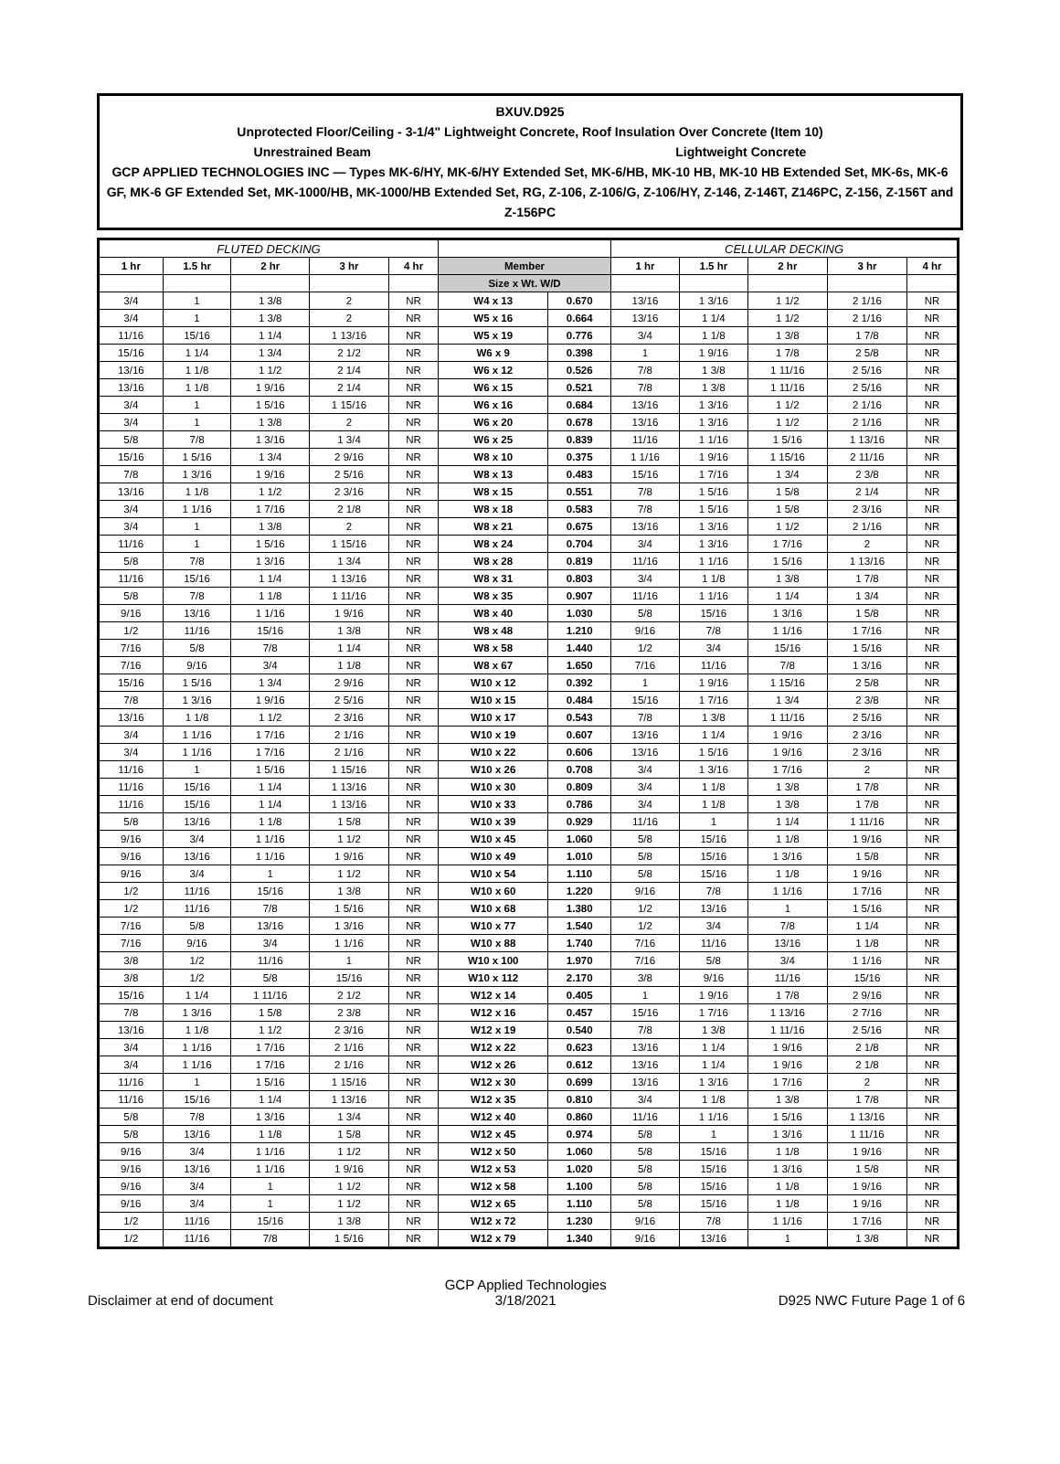BXUV.D925
Unprotected Floor/Ceiling - 3-1/4" Lightweight Concrete, Roof Insulation Over Concrete (Item 10)
Unrestrained Beam Lightweight Concrete
GCP APPLIED TECHNOLOGIES INC — Types MK-6/HY, MK-6/HY Extended Set, MK-6/HB, MK-10 HB, MK-10 HB Extended Set, MK-6s, MK-6 GF, MK-6 GF Extended Set, MK-1000/HB, MK-1000/HB Extended Set, RG, Z-106, Z-106/G, Z-106/HY, Z-146, Z-146T, Z146PC, Z-156, Z-156T and Z-156PC
| FLUTED DECKING | | | | | | | CELLULAR DECKING | | | | |
| --- | --- | --- | --- | --- | --- | --- | --- | --- | --- | --- | --- |
| 1 hr | 1.5 hr | 2 hr | 3 hr | 4 hr | Member | | 1 hr | 1.5 hr | 2 hr | 3 hr | 4 hr |
| | | | | | Size x Wt. W/D | | | | | | |
| 3/4 | 1 | 1 3/8 | 2 | NR | W4 x 13 | 0.670 | 13/16 | 1 3/16 | 1 1/2 | 2 1/16 | NR |
| 3/4 | 1 | 1 3/8 | 2 | NR | W5 x 16 | 0.664 | 13/16 | 1 1/4 | 1 1/2 | 2 1/16 | NR |
| 11/16 | 15/16 | 1 1/4 | 1 13/16 | NR | W5 x 19 | 0.776 | 3/4 | 1 1/8 | 1 3/8 | 1 7/8 | NR |
| 15/16 | 1 1/4 | 1 3/4 | 2 1/2 | NR | W6 x 9 | 0.398 | 1 | 1 9/16 | 1 7/8 | 2 5/8 | NR |
| 13/16 | 1 1/8 | 1 1/2 | 2 1/4 | NR | W6 x 12 | 0.526 | 7/8 | 1 3/8 | 1 11/16 | 2 5/16 | NR |
| 13/16 | 1 1/8 | 1 9/16 | 2 1/4 | NR | W6 x 15 | 0.521 | 7/8 | 1 3/8 | 1 11/16 | 2 5/16 | NR |
| 3/4 | 1 | 1 5/16 | 1 15/16 | NR | W6 x 16 | 0.684 | 13/16 | 1 3/16 | 1 1/2 | 2 1/16 | NR |
| 3/4 | 1 | 1 3/8 | 2 | NR | W6 x 20 | 0.678 | 13/16 | 1 3/16 | 1 1/2 | 2 1/16 | NR |
| 5/8 | 7/8 | 1 3/16 | 1 3/4 | NR | W6 x 25 | 0.839 | 11/16 | 1 1/16 | 1 5/16 | 1 13/16 | NR |
| 15/16 | 1 5/16 | 1 3/4 | 2 9/16 | NR | W8 x 10 | 0.375 | 1 1/16 | 1 9/16 | 1 15/16 | 2 11/16 | NR |
| 7/8 | 1 3/16 | 1 9/16 | 2 5/16 | NR | W8 x 13 | 0.483 | 15/16 | 1 7/16 | 1 3/4 | 2 3/8 | NR |
| 13/16 | 1 1/8 | 1 1/2 | 2 3/16 | NR | W8 x 15 | 0.551 | 7/8 | 1 5/16 | 1 5/8 | 2 1/4 | NR |
| 3/4 | 1 1/16 | 1 7/16 | 2 1/8 | NR | W8 x 18 | 0.583 | 7/8 | 1 5/16 | 1 5/8 | 2 3/16 | NR |
| 3/4 | 1 | 1 3/8 | 2 | NR | W8 x 21 | 0.675 | 13/16 | 1 3/16 | 1 1/2 | 2 1/16 | NR |
| 11/16 | 1 | 1 5/16 | 1 15/16 | NR | W8 x 24 | 0.704 | 3/4 | 1 3/16 | 1 7/16 | 2 | NR |
| 5/8 | 7/8 | 1 3/16 | 1 3/4 | NR | W8 x 28 | 0.819 | 11/16 | 1 1/16 | 1 5/16 | 1 13/16 | NR |
| 11/16 | 15/16 | 1 1/4 | 1 13/16 | NR | W8 x 31 | 0.803 | 3/4 | 1 1/8 | 1 3/8 | 1 7/8 | NR |
| 5/8 | 7/8 | 1 1/8 | 1 11/16 | NR | W8 x 35 | 0.907 | 11/16 | 1 1/16 | 1 1/4 | 1 3/4 | NR |
| 9/16 | 13/16 | 1 1/16 | 1 9/16 | NR | W8 x 40 | 1.030 | 5/8 | 15/16 | 1 3/16 | 1 5/8 | NR |
| 1/2 | 11/16 | 15/16 | 1 3/8 | NR | W8 x 48 | 1.210 | 9/16 | 7/8 | 1 1/16 | 1 7/16 | NR |
| 7/16 | 5/8 | 7/8 | 1 1/4 | NR | W8 x 58 | 1.440 | 1/2 | 3/4 | 15/16 | 1 5/16 | NR |
| 7/16 | 9/16 | 3/4 | 1 1/8 | NR | W8 x 67 | 1.650 | 7/16 | 11/16 | 7/8 | 1 3/16 | NR |
| 15/16 | 1 5/16 | 1 3/4 | 2 9/16 | NR | W10 x 12 | 0.392 | 1 | 1 9/16 | 1 15/16 | 2 5/8 | NR |
| 7/8 | 1 3/16 | 1 9/16 | 2 5/16 | NR | W10 x 15 | 0.484 | 15/16 | 1 7/16 | 1 3/4 | 2 3/8 | NR |
| 13/16 | 1 1/8 | 1 1/2 | 2 3/16 | NR | W10 x 17 | 0.543 | 7/8 | 1 3/8 | 1 11/16 | 2 5/16 | NR |
| 3/4 | 1 1/16 | 1 7/16 | 2 1/16 | NR | W10 x 19 | 0.607 | 13/16 | 1 1/4 | 1 9/16 | 2 3/16 | NR |
| 3/4 | 1 1/16 | 1 7/16 | 2 1/16 | NR | W10 x 22 | 0.606 | 13/16 | 1 5/16 | 1 9/16 | 2 3/16 | NR |
| 11/16 | 1 | 1 5/16 | 1 15/16 | NR | W10 x 26 | 0.708 | 3/4 | 1 3/16 | 1 7/16 | 2 | NR |
| 11/16 | 15/16 | 1 1/4 | 1 13/16 | NR | W10 x 30 | 0.809 | 3/4 | 1 1/8 | 1 3/8 | 1 7/8 | NR |
| 11/16 | 15/16 | 1 1/4 | 1 13/16 | NR | W10 x 33 | 0.786 | 3/4 | 1 1/8 | 1 3/8 | 1 7/8 | NR |
| 5/8 | 13/16 | 1 1/8 | 1 5/8 | NR | W10 x 39 | 0.929 | 11/16 | 1 | 1 1/4 | 1 11/16 | NR |
| 9/16 | 3/4 | 1 1/16 | 1 1/2 | NR | W10 x 45 | 1.060 | 5/8 | 15/16 | 1 1/8 | 1 9/16 | NR |
| 9/16 | 13/16 | 1 1/16 | 1 9/16 | NR | W10 x 49 | 1.010 | 5/8 | 15/16 | 1 3/16 | 1 5/8 | NR |
| 9/16 | 3/4 | 1 | 1 1/2 | NR | W10 x 54 | 1.110 | 5/8 | 15/16 | 1 1/8 | 1 9/16 | NR |
| 1/2 | 11/16 | 15/16 | 1 3/8 | NR | W10 x 60 | 1.220 | 9/16 | 7/8 | 1 1/16 | 1 7/16 | NR |
| 1/2 | 11/16 | 7/8 | 1 5/16 | NR | W10 x 68 | 1.380 | 1/2 | 13/16 | 1 | 1 5/16 | NR |
| 7/16 | 5/8 | 13/16 | 1 3/16 | NR | W10 x 77 | 1.540 | 1/2 | 3/4 | 7/8 | 1 1/4 | NR |
| 7/16 | 9/16 | 3/4 | 1 1/16 | NR | W10 x 88 | 1.740 | 7/16 | 11/16 | 13/16 | 1 1/8 | NR |
| 3/8 | 1/2 | 11/16 | 1 | NR | W10 x 100 | 1.970 | 7/16 | 5/8 | 3/4 | 1 1/16 | NR |
| 3/8 | 1/2 | 5/8 | 15/16 | NR | W10 x 112 | 2.170 | 3/8 | 9/16 | 11/16 | 15/16 | NR |
| 15/16 | 1 1/4 | 1 11/16 | 2 1/2 | NR | W12 x 14 | 0.405 | 1 | 1 9/16 | 1 7/8 | 2 9/16 | NR |
| 7/8 | 1 3/16 | 1 5/8 | 2 3/8 | NR | W12 x 16 | 0.457 | 15/16 | 1 7/16 | 1 13/16 | 2 7/16 | NR |
| 13/16 | 1 1/8 | 1 1/2 | 2 3/16 | NR | W12 x 19 | 0.540 | 7/8 | 1 3/8 | 1 11/16 | 2 5/16 | NR |
| 3/4 | 1 1/16 | 1 7/16 | 2 1/16 | NR | W12 x 22 | 0.623 | 13/16 | 1 1/4 | 1 9/16 | 2 1/8 | NR |
| 3/4 | 1 1/16 | 1 7/16 | 2 1/16 | NR | W12 x 26 | 0.612 | 13/16 | 1 1/4 | 1 9/16 | 2 1/8 | NR |
| 11/16 | 1 | 1 5/16 | 1 15/16 | NR | W12 x 30 | 0.699 | 13/16 | 1 3/16 | 1 7/16 | 2 | NR |
| 11/16 | 15/16 | 1 1/4 | 1 13/16 | NR | W12 x 35 | 0.810 | 3/4 | 1 1/8 | 1 3/8 | 1 7/8 | NR |
| 5/8 | 7/8 | 1 3/16 | 1 3/4 | NR | W12 x 40 | 0.860 | 11/16 | 1 1/16 | 1 5/16 | 1 13/16 | NR |
| 5/8 | 13/16 | 1 1/8 | 1 5/8 | NR | W12 x 45 | 0.974 | 5/8 | 1 | 1 3/16 | 1 11/16 | NR |
| 9/16 | 3/4 | 1 1/16 | 1 1/2 | NR | W12 x 50 | 1.060 | 5/8 | 15/16 | 1 1/8 | 1 9/16 | NR |
| 9/16 | 13/16 | 1 1/16 | 1 9/16 | NR | W12 x 53 | 1.020 | 5/8 | 15/16 | 1 3/16 | 1 5/8 | NR |
| 9/16 | 3/4 | 1 | 1 1/2 | NR | W12 x 58 | 1.100 | 5/8 | 15/16 | 1 1/8 | 1 9/16 | NR |
| 9/16 | 3/4 | 1 | 1 1/2 | NR | W12 x 65 | 1.110 | 5/8 | 15/16 | 1 1/8 | 1 9/16 | NR |
| 1/2 | 11/16 | 15/16 | 1 3/8 | NR | W12 x 72 | 1.230 | 9/16 | 7/8 | 1 1/16 | 1 7/16 | NR |
| 1/2 | 11/16 | 7/8 | 1 5/16 | NR | W12 x 79 | 1.340 | 9/16 | 13/16 | 1 | 1 3/8 | NR |
Disclaimer at end of document GCP Applied Technologies
3/18/2021 D925 NWC Future Page 1 of 6